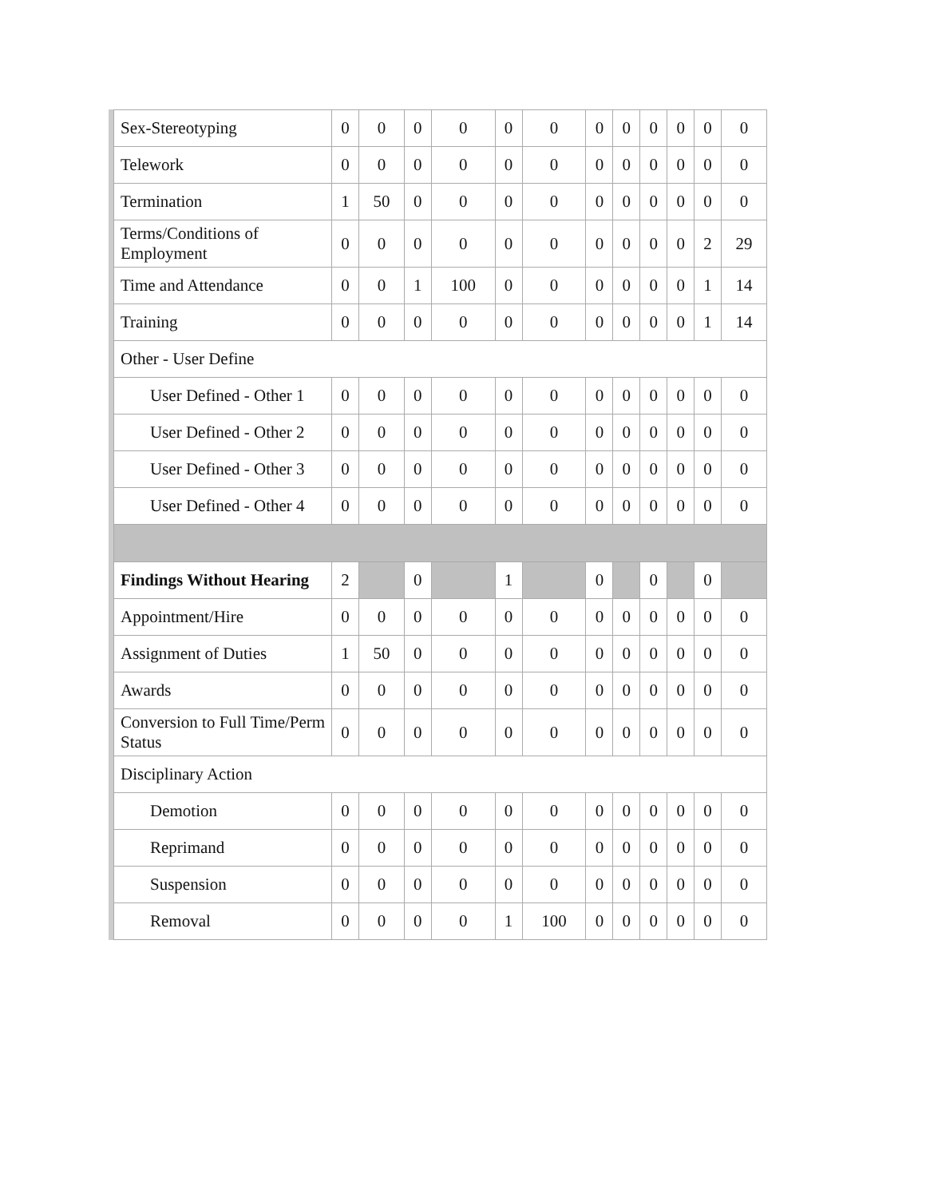| Sex-Stereotyping | 0 | 0 | 0 | 0 | 0 | 0 | 0 | 0 | 0 | 0 | 0 | 0 |
| Telework | 0 | 0 | 0 | 0 | 0 | 0 | 0 | 0 | 0 | 0 | 0 | 0 |
| Termination | 1 | 50 | 0 | 0 | 0 | 0 | 0 | 0 | 0 | 0 | 0 | 0 |
| Terms/Conditions of Employment | 0 | 0 | 0 | 0 | 0 | 0 | 0 | 0 | 0 | 0 | 2 | 29 |
| Time and Attendance | 0 | 0 | 1 | 100 | 0 | 0 | 0 | 0 | 0 | 0 | 1 | 14 |
| Training | 0 | 0 | 0 | 0 | 0 | 0 | 0 | 0 | 0 | 0 | 1 | 14 |
| Other - User Define | | | | | | | | | | | | |
| User Defined - Other 1 | 0 | 0 | 0 | 0 | 0 | 0 | 0 | 0 | 0 | 0 | 0 | 0 |
| User Defined - Other 2 | 0 | 0 | 0 | 0 | 0 | 0 | 0 | 0 | 0 | 0 | 0 | 0 |
| User Defined - Other 3 | 0 | 0 | 0 | 0 | 0 | 0 | 0 | 0 | 0 | 0 | 0 | 0 |
| User Defined - Other 4 | 0 | 0 | 0 | 0 | 0 | 0 | 0 | 0 | 0 | 0 | 0 | 0 |
| Findings Without Hearing | 2 | | 0 | | 1 | | 0 | | 0 | | 0 | |
| Appointment/Hire | 0 | 0 | 0 | 0 | 0 | 0 | 0 | 0 | 0 | 0 | 0 | 0 |
| Assignment of Duties | 1 | 50 | 0 | 0 | 0 | 0 | 0 | 0 | 0 | 0 | 0 | 0 |
| Awards | 0 | 0 | 0 | 0 | 0 | 0 | 0 | 0 | 0 | 0 | 0 | 0 |
| Conversion to Full Time/Perm Status | 0 | 0 | 0 | 0 | 0 | 0 | 0 | 0 | 0 | 0 | 0 | 0 |
| Disciplinary Action | | | | | | | | | | | | |
| Demotion | 0 | 0 | 0 | 0 | 0 | 0 | 0 | 0 | 0 | 0 | 0 | 0 |
| Reprimand | 0 | 0 | 0 | 0 | 0 | 0 | 0 | 0 | 0 | 0 | 0 | 0 |
| Suspension | 0 | 0 | 0 | 0 | 0 | 0 | 0 | 0 | 0 | 0 | 0 | 0 |
| Removal | 0 | 0 | 0 | 0 | 1 | 100 | 0 | 0 | 0 | 0 | 0 | 0 |